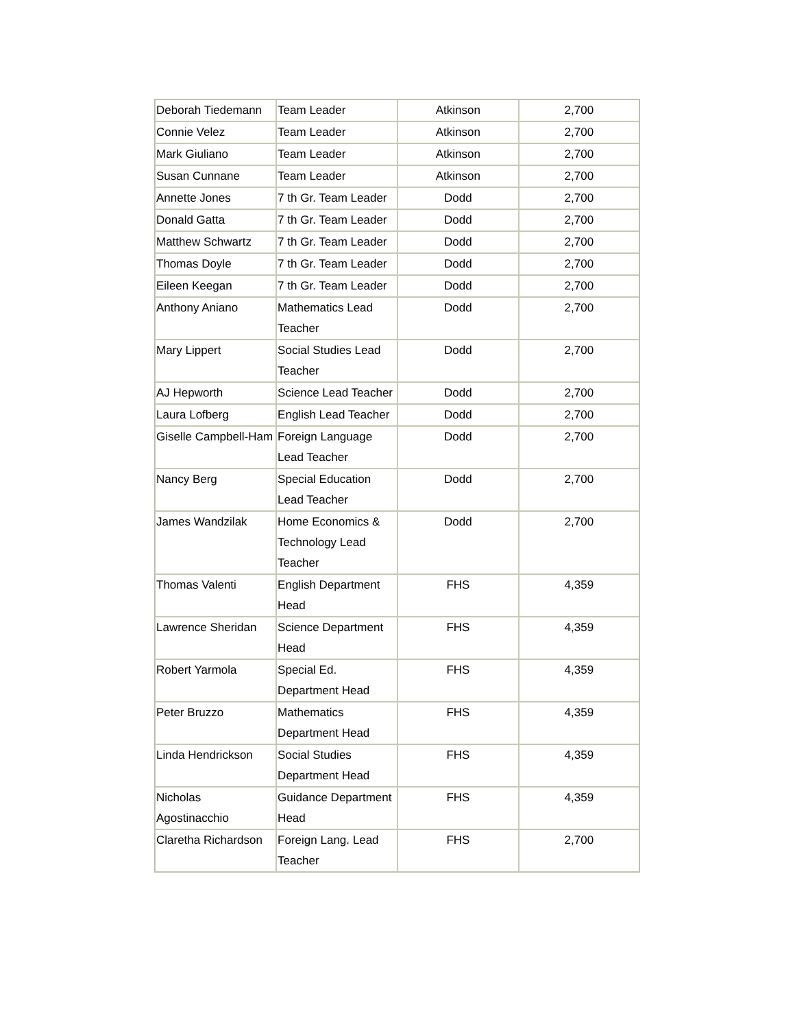| Deborah Tiedemann | Team Leader | Atkinson | 2,700 |
| Connie Velez | Team Leader | Atkinson | 2,700 |
| Mark Giuliano | Team Leader | Atkinson | 2,700 |
| Susan Cunnane | Team Leader | Atkinson | 2,700 |
| Annette Jones | 7 th Gr. Team Leader | Dodd | 2,700 |
| Donald Gatta | 7 th Gr. Team Leader | Dodd | 2,700 |
| Matthew Schwartz | 7 th Gr. Team Leader | Dodd | 2,700 |
| Thomas Doyle | 7 th Gr. Team Leader | Dodd | 2,700 |
| Eileen Keegan | 7 th Gr. Team Leader | Dodd | 2,700 |
| Anthony Aniano | Mathematics Lead Teacher | Dodd | 2,700 |
| Mary Lippert | Social Studies Lead Teacher | Dodd | 2,700 |
| AJ Hepworth | Science Lead Teacher | Dodd | 2,700 |
| Laura Lofberg | English Lead Teacher | Dodd | 2,700 |
| Giselle Campbell-Ham | Foreign Language Lead Teacher | Dodd | 2,700 |
| Nancy Berg | Special Education Lead Teacher | Dodd | 2,700 |
| James Wandzilak | Home Economics & Technology Lead Teacher | Dodd | 2,700 |
| Thomas Valenti | English Department Head | FHS | 4,359 |
| Lawrence Sheridan | Science Department Head | FHS | 4,359 |
| Robert Yarmola | Special Ed. Department Head | FHS | 4,359 |
| Peter Bruzzo | Mathematics Department Head | FHS | 4,359 |
| Linda Hendrickson | Social Studies Department Head | FHS | 4,359 |
| Nicholas Agostinacchio | Guidance Department Head | FHS | 4,359 |
| Claretha Richardson | Foreign Lang. Lead Teacher | FHS | 2,700 |